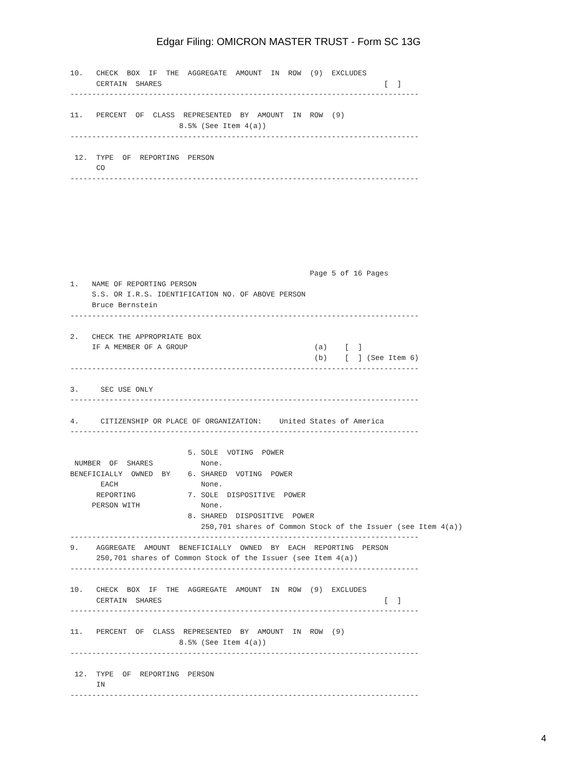Edgar Filing: OMICRON MASTER TRUST - Form SC 13G
10.   CHECK  BOX  IF  THE  AGGREGATE  AMOUNT  IN  ROW  (9)  EXCLUDES
      CERTAIN  SHARES                                                   [  ]
--------------------------------------------------------------------------------

11.   PERCENT  OF  CLASS  REPRESENTED  BY  AMOUNT  IN  ROW  (9)
                         8.5% (See Item 4(a))
--------------------------------------------------------------------------------

 12.  TYPE  OF  REPORTING  PERSON
      CO
--------------------------------------------------------------------------------








                                                       Page 5 of 16 Pages
1.   NAME OF REPORTING PERSON
     S.S. OR I.R.S. IDENTIFICATION NO. OF ABOVE PERSON
     Bruce Bernstein
--------------------------------------------------------------------------------

2.   CHECK THE APPROPRIATE BOX
     IF A MEMBER OF A GROUP                             (a)    [  ]
                                                        (b)    [  ] (See Item 6)
--------------------------------------------------------------------------------

3.     SEC USE ONLY
--------------------------------------------------------------------------------

4.     CITIZENSHIP OR PLACE OF ORGANIZATION:    United States of America
--------------------------------------------------------------------------------

                           5. SOLE  VOTING  POWER
 NUMBER  OF  SHARES           None.
BENEFICIALLY  OWNED  BY    6. SHARED  VOTING  POWER
       EACH                   None.
      REPORTING            7. SOLE  DISPOSITIVE  POWER
     PERSON WITH              None.
                           8. SHARED  DISPOSITIVE  POWER
                              250,701 shares of Common Stock of the Issuer (see Item 4(a))
--------------------------------------------------------------------------------
9.    AGGREGATE  AMOUNT  BENEFICIALLY  OWNED  BY  EACH  REPORTING  PERSON
      250,701 shares of Common Stock of the Issuer (see Item 4(a))
--------------------------------------------------------------------------------

10.   CHECK  BOX  IF  THE  AGGREGATE  AMOUNT  IN  ROW  (9)  EXCLUDES
      CERTAIN  SHARES                                                   [  ]
--------------------------------------------------------------------------------

11.   PERCENT  OF  CLASS  REPRESENTED  BY  AMOUNT  IN  ROW  (9)
                         8.5% (See Item 4(a))
--------------------------------------------------------------------------------

 12.  TYPE  OF  REPORTING  PERSON
      IN
--------------------------------------------------------------------------------
4